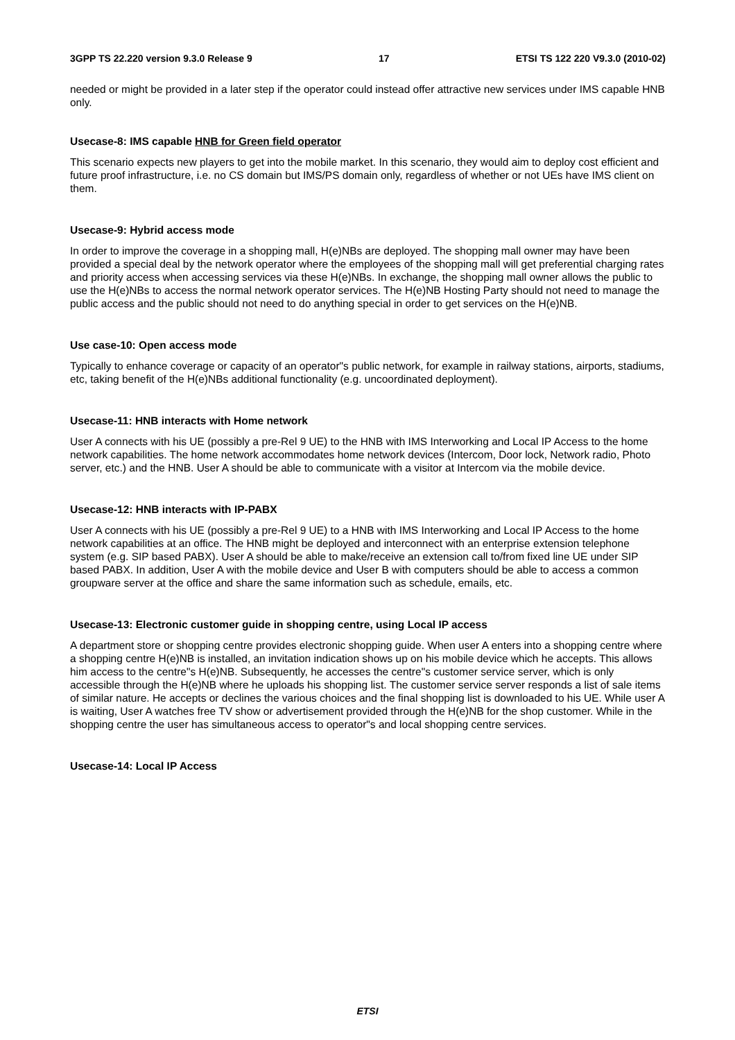3GPP TS 22.220 version 9.3.0 Release 9 17 ETSI TS 122 220 V9.3.0 (2010-02)
needed or might be provided in a later step if the operator could instead offer attractive new services under IMS capable HNB only.
Usecase-8: IMS capable HNB for Green field operator
This scenario expects new players to get into the mobile market. In this scenario, they would aim to deploy cost efficient and future proof infrastructure, i.e. no CS domain but IMS/PS domain only, regardless of whether or not UEs have IMS client on them.
Usecase-9: Hybrid access mode
In order to improve the coverage in a shopping mall, H(e)NBs are deployed. The shopping mall owner may have been provided a special deal by the network operator where the employees of the shopping mall will get preferential charging rates and priority access when accessing services via these H(e)NBs. In exchange, the shopping mall owner allows the public to use the H(e)NBs to access the normal network operator services. The H(e)NB Hosting Party should not need to manage the public access and the public should not need to do anything special in order to get services on the H(e)NB.
Use case-10: Open access mode
Typically to enhance coverage or capacity of an operator"s public network, for example in railway stations, airports, stadiums, etc, taking benefit of the H(e)NBs additional functionality (e.g. uncoordinated deployment).
Usecase-11: HNB interacts with Home network
User A connects with his UE (possibly a pre-Rel 9 UE) to the HNB with IMS Interworking and Local IP Access to the home network capabilities. The home network accommodates home network devices (Intercom, Door lock, Network radio, Photo server, etc.) and the HNB. User A should be able to communicate with a visitor at Intercom via the mobile device.
Usecase-12: HNB interacts with IP-PABX
User A connects with his UE (possibly a pre-Rel 9 UE) to a HNB with IMS Interworking and Local IP Access to the home network capabilities at an office. The HNB might be deployed and interconnect with an enterprise extension telephone system (e.g. SIP based PABX). User A should be able to make/receive an extension call to/from fixed line UE under SIP based PABX. In addition, User A with the mobile device and User B with computers should be able to access a common groupware server at the office and share the same information such as schedule, emails, etc.
Usecase-13: Electronic customer guide in shopping centre, using Local IP access
A department store or shopping centre provides electronic shopping guide. When user A enters into a shopping centre where a shopping centre H(e)NB is installed, an invitation indication shows up on his mobile device which he accepts. This allows him access to the centre"s H(e)NB. Subsequently, he accesses the centre"s customer service server, which is only accessible through the H(e)NB where he uploads his shopping list. The customer service server responds a list of sale items of similar nature. He accepts or declines the various choices and the final shopping list is downloaded to his UE. While user A is waiting, User A watches free TV show or advertisement provided through the H(e)NB for the shop customer. While in the shopping centre the user has simultaneous access to operator"s and local shopping centre services.
Usecase-14: Local IP Access
ETSI